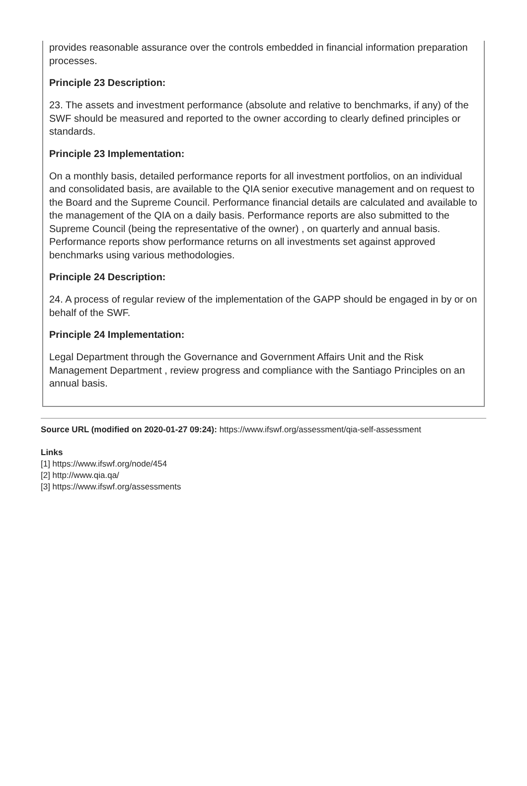provides reasonable assurance over the controls embedded in financial information preparation processes.
Principle 23 Description:
23. The assets and investment performance (absolute and relative to benchmarks, if any) of the SWF should be measured and reported to the owner according to clearly defined principles or standards.
Principle 23 Implementation:
On a monthly basis, detailed performance reports for all investment portfolios, on an individual and consolidated basis, are available to the QIA senior executive management and on request to the Board and the Supreme Council. Performance financial details are calculated and available to the management of the QIA on a daily basis. Performance reports are also submitted to the Supreme Council (being the representative of the owner) , on quarterly and annual basis. Performance reports show performance returns on all investments set against approved benchmarks using various methodologies.
Principle 24 Description:
24. A process of regular review of the implementation of the GAPP should be engaged in by or on behalf of the SWF.
Principle 24 Implementation:
Legal Department through the Governance and Government Affairs Unit and the Risk Management Department , review progress and compliance with the Santiago Principles on an annual basis.
Source URL (modified on 2020-01-27 09:24): https://www.ifswf.org/assessment/qia-self-assessment
Links
[1] https://www.ifswf.org/node/454
[2] http://www.qia.qa/
[3] https://www.ifswf.org/assessments